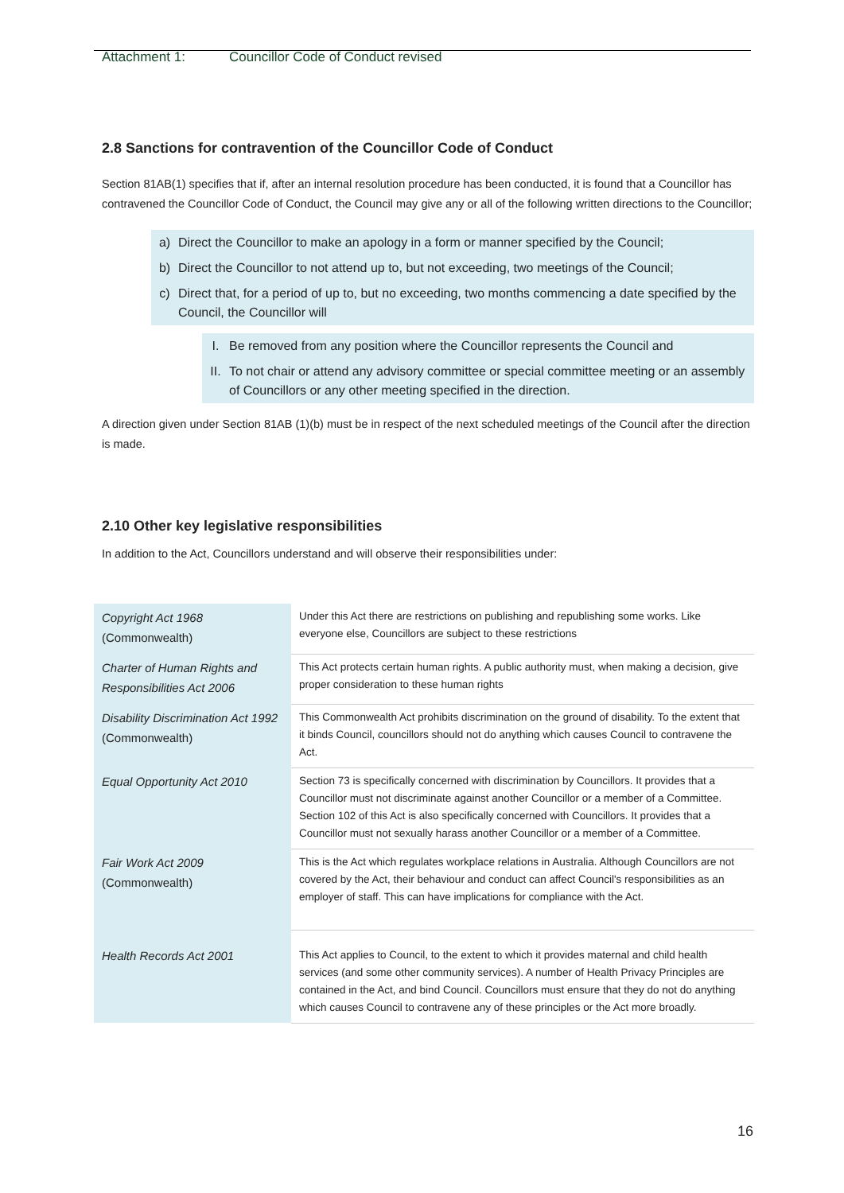Attachment 1: Councillor Code of Conduct revised
2.8 Sanctions for contravention of the Councillor Code of Conduct
Section 81AB(1) specifies that if, after an internal resolution procedure has been conducted, it is found that a Councillor has contravened the Councillor Code of Conduct, the Council may give any or all of the following written directions to the Councillor;
a) Direct the Councillor to make an apology in a form or manner specified by the Council;
b) Direct the Councillor to not attend up to, but not exceeding, two meetings of the Council;
c) Direct that, for a period of up to, but no exceeding, two months commencing a date specified by the Council, the Councillor will
I. Be removed from any position where the Councillor represents the Council and
II. To not chair or attend any advisory committee or special committee meeting or an assembly of Councillors or any other meeting specified in the direction.
A direction given under Section 81AB (1)(b) must be in respect of the next scheduled meetings of the Council after the direction is made.
2.10 Other key legislative responsibilities
In addition to the Act, Councillors understand and will observe their responsibilities under:
| Copyright Act 1968 (Commonwealth) | Under this Act there are restrictions on publishing and republishing some works. Like everyone else, Councillors are subject to these restrictions |
| Charter of Human Rights and Responsibilities Act 2006 | This Act protects certain human rights. A public authority must, when making a decision, give proper consideration to these human rights |
| Disability Discrimination Act 1992 (Commonwealth) | This Commonwealth Act prohibits discrimination on the ground of disability. To the extent that it binds Council, councillors should not do anything which causes Council to contravene the Act. |
| Equal Opportunity Act 2010 | Section 73 is specifically concerned with discrimination by Councillors. It provides that a Councillor must not discriminate against another Councillor or a member of a Committee. Section 102 of this Act is also specifically concerned with Councillors. It provides that a Councillor must not sexually harass another Councillor or a member of a Committee. |
| Fair Work Act 2009 (Commonwealth) | This is the Act which regulates workplace relations in Australia. Although Councillors are not covered by the Act, their behaviour and conduct can affect Council's responsibilities as an employer of staff. This can have implications for compliance with the Act. |
| Health Records Act 2001 | This Act applies to Council, to the extent to which it provides maternal and child health services (and some other community services). A number of Health Privacy Principles are contained in the Act, and bind Council. Councillors must ensure that they do not do anything which causes Council to contravene any of these principles or the Act more broadly. |
16